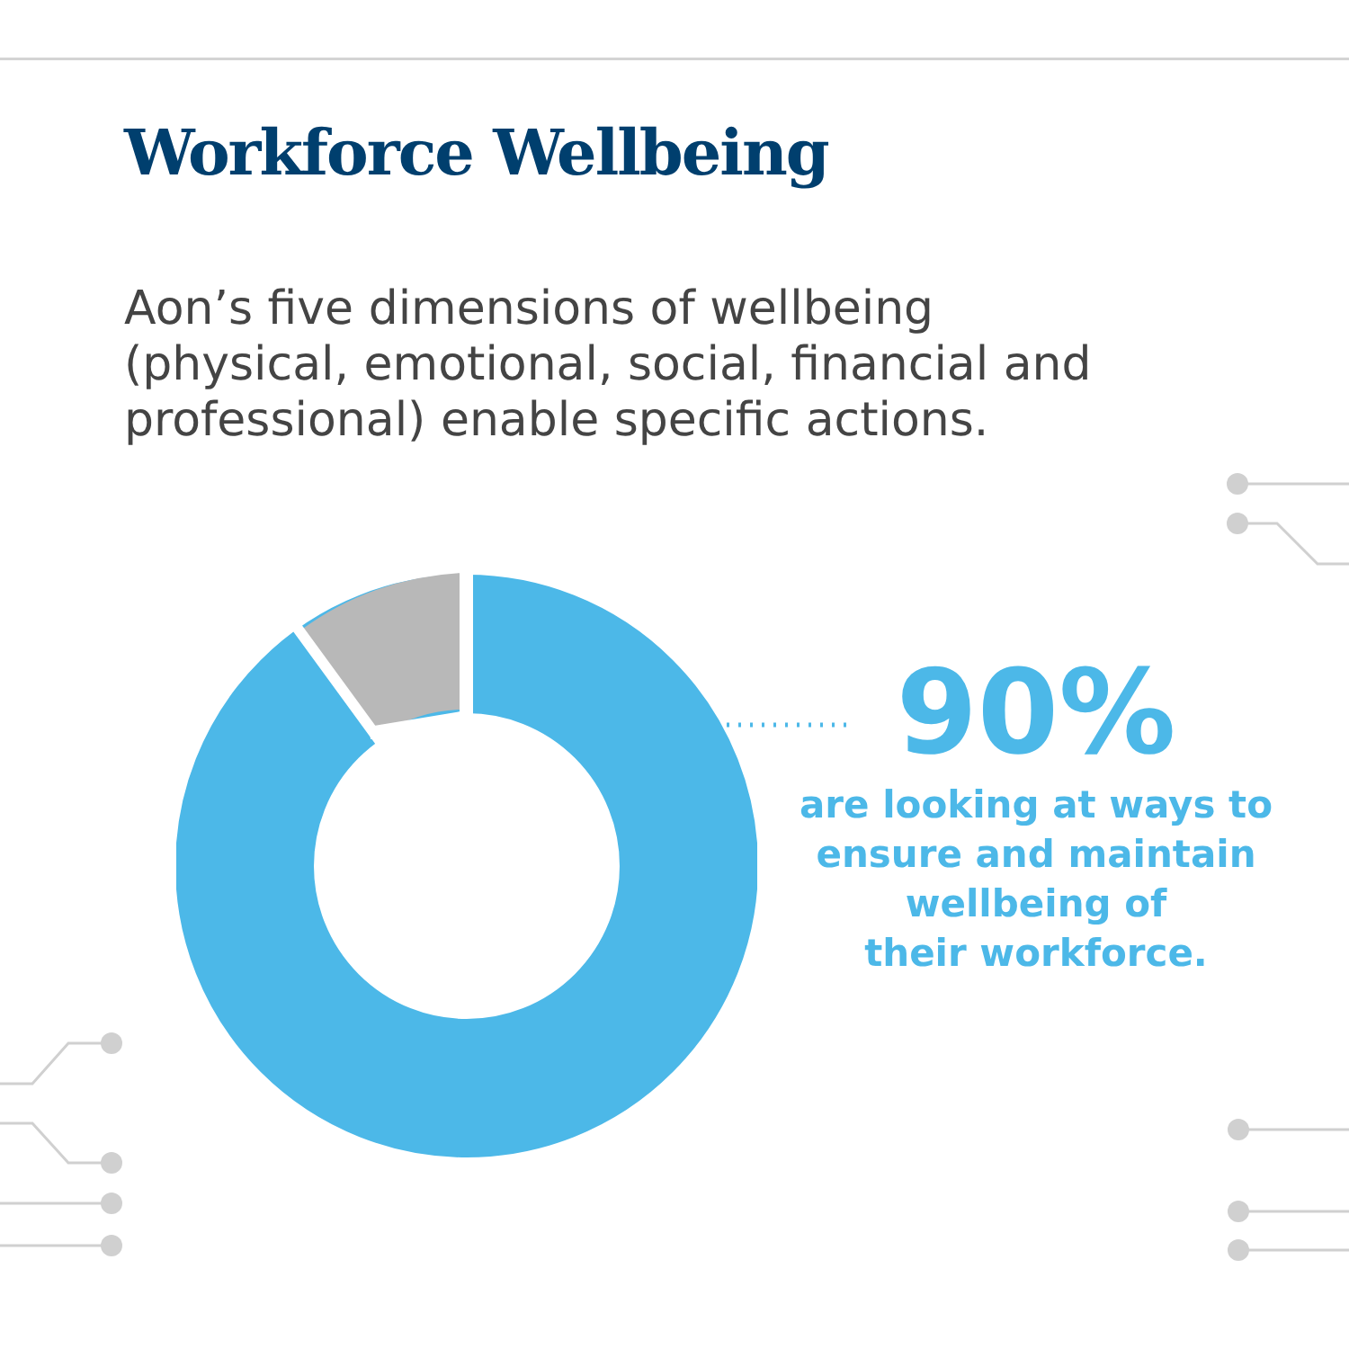Workforce Wellbeing
Aon’s five dimensions of wellbeing (physical, emotional, social, financial and professional) enable specific actions.
90%
are looking at ways to ensure and maintain
wellbeing of
their workforce.